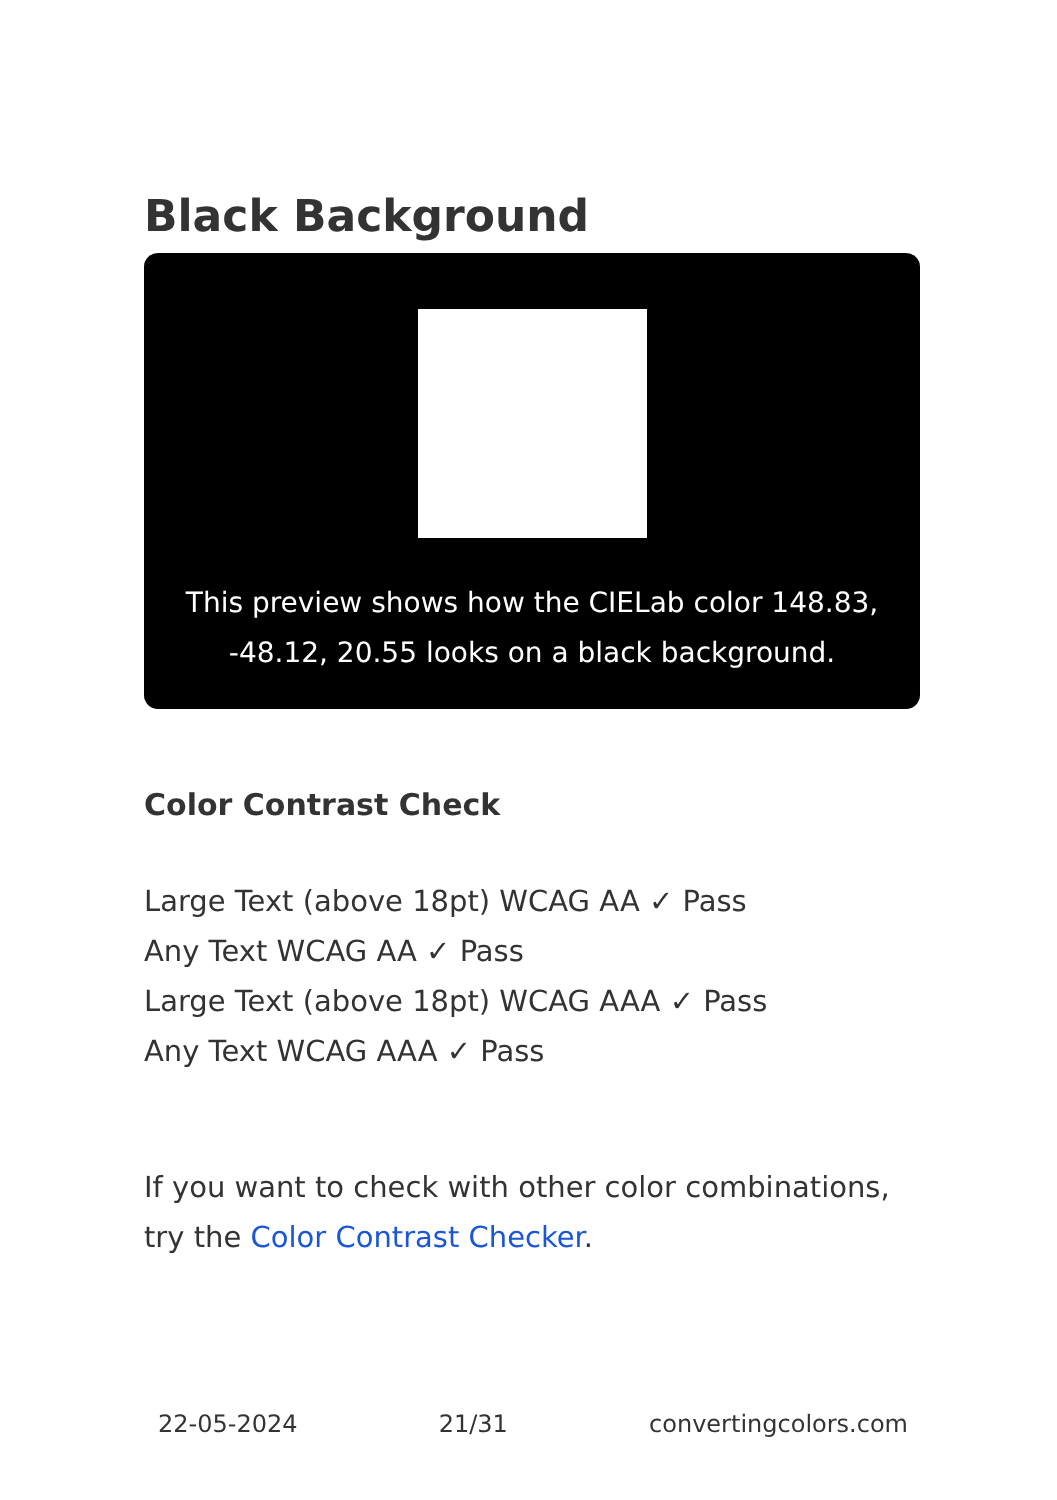Black Background
This preview shows how the CIELab color 148.83,
-48.12, 20.55 looks on a black background.
Color Contrast Check
Large Text (above 18pt) WCAG AA ✓ Pass
Any Text WCAG AA ✓ Pass
Large Text (above 18pt) WCAG AAA ✓ Pass
Any Text WCAG AAA ✓ Pass
If you want to check with other color combinations, try the Color Contrast Checker.
22-05-2024 21/31 convertingcolors.com